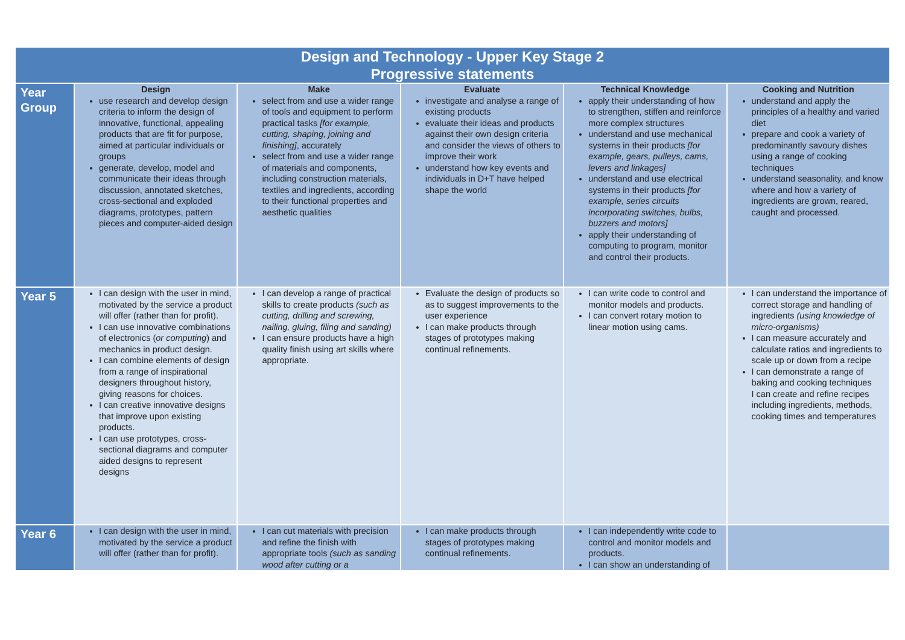| Design and Technology - Upper Key Stage 2 Progressive statements | | | | | |
| --- | --- | --- | --- | --- | --- |
| Year Group | Design use research and develop design criteria to inform the design of innovative, functional, appealing products that are fit for purpose, aimed at particular individuals or groups generate, develop, model and communicate their ideas through discussion, annotated sketches, cross-sectional and exploded diagrams, prototypes, pattern pieces and computer-aided design | Make select from and use a wider range of tools and equipment to perform practical tasks [for example, cutting, shaping, joining and finishing] , accurately select from and use a wider range of materials and components, including construction materials, textiles and ingredients, according to their functional properties and aesthetic qualities | Evaluate investigate and analyse a range of existing products evaluate their ideas and products against their own design criteria and consider the views of others to improve their work understand how key events and individuals in D+T have helped shape the world | Technical Knowledge apply their understanding of how to strengthen, stiffen and reinforce more complex structures understand and use mechanical systems in their products [for example, gears, pulleys, cams, levers and linkages] understand and use electrical systems in their products [for example, series circuits incorporating switches, bulbs, buzzers and motors] apply their understanding of computing to program, monitor and control their products. | Cooking and Nutrition understand and apply the principles of a healthy and varied diet prepare and cook a variety of predominantly savoury dishes using a range of cooking techniques understand seasonality, and know where and how a variety of ingredients are grown, reared, caught and processed. |
| Year 5 | I can design with the user in mind, motivated by the service a product will offer (rather than for profit). I can use innovative combinations of electronics ( or computing ) and mechanics in product design. I can combine elements of design from a range of inspirational designers throughout history, giving reasons for choices. I can creative innovative designs that improve upon existing products. I can use prototypes, cross-sectional diagrams and computer aided designs to represent designs | I can develop a range of practical skills to create products (such as cutting, drilling and screwing, nailing, gluing, filing and sanding) I can ensure products have a high quality finish using art skills where appropriate. | Evaluate the design of products so as to suggest improvements to the user experience I can make products through stages of prototypes making continual refinements. | I can write code to control and monitor models and products. I can convert rotary motion to linear motion using cams. | I can understand the importance of correct storage and handling of ingredients (using knowledge of micro-organisms) I can measure accurately and calculate ratios and ingredients to scale up or down from a recipe I can demonstrate a range of baking and cooking techniques I can create and refine recipes including ingredients, methods, cooking times and temperatures |
| Year 6 | I can design with the user in mind, motivated by the service a product will offer (rather than for profit). | I can cut materials with precision and refine the finish with appropriate tools (such as sanding wood after cutting or a | I can make products through stages of prototypes making continual refinements. | I can independently write code to control and monitor models and products. I can show an understanding of | |